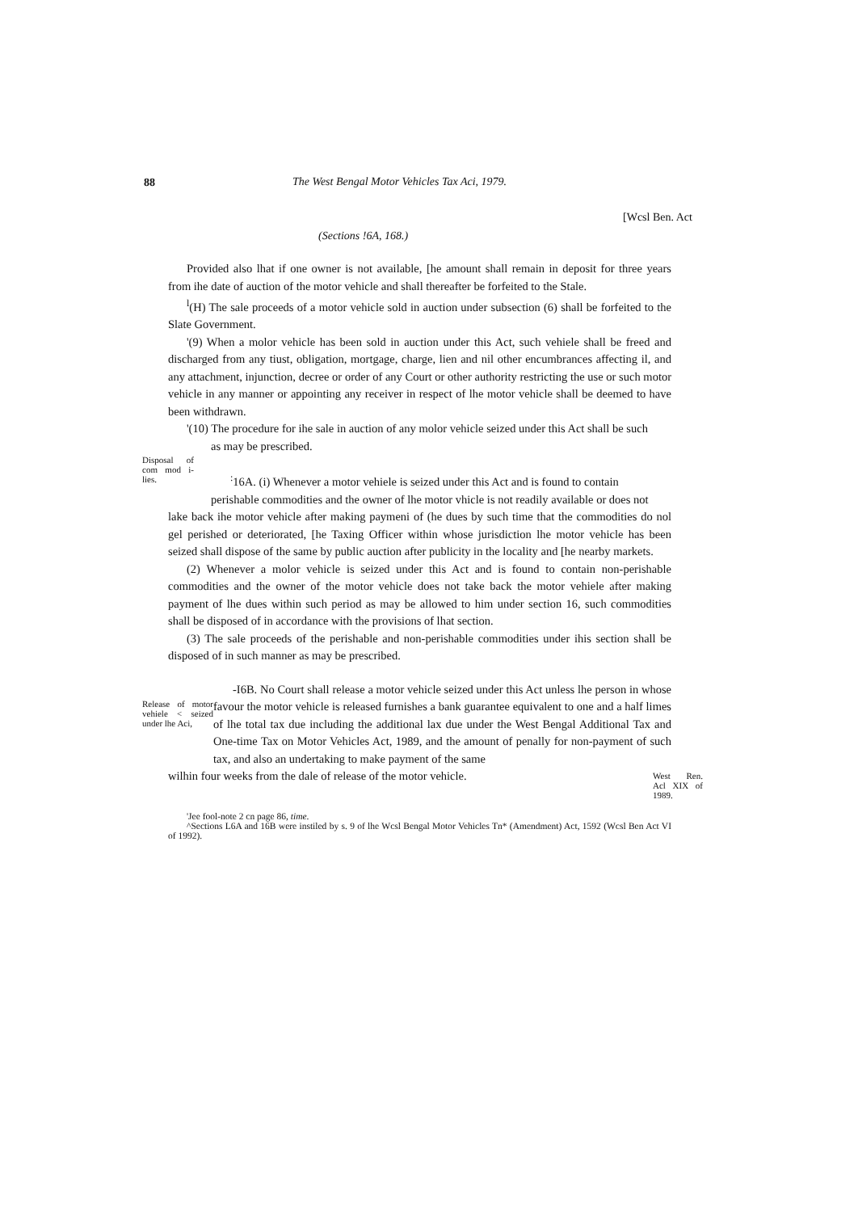88
The West Bengal Motor Vehicles Tax Aci, 1979.
[Wcsl Ben. Act
(Sections !6A, 168.)
Provided also lhat if one owner is not available, [he amount shall remain in deposit for three years from ihe date of auction of the motor vehicle and shall thereafter be forfeited to the Stale.
<sup>l</sup> (H) The sale proceeds of a motor vehicle sold in auction under subsection (6) shall be forfeited to the Slate Government.
'(9) When a molor vehicle has been sold in auction under this Act, such vehiele shall be freed and discharged from any tiust, obligation, mortgage, charge, lien and nil other encumbrances affecting il, and any attachment, injunction, decree or order of any Court or other authority restricting the use or such motor vehicle in any manner or appointing any receiver in respect of lhe motor vehicle shall be deemed to have been withdrawn.
'(10) The procedure for ihe sale in auction of any molor vehicle seized under this Act shall be such
as may be prescribed.
Disposal of com mod i-lies.
<sup>:</sup>16A. (i) Whenever a motor vehiele is seized under this Act and is found to contain
perishable commodities and the owner of lhe motor vhicle is not readily available or does not
lake back ihe motor vehicle after making paymeni of (he dues by such time that the commodities do nol gel perished or deteriorated, [he Taxing Officer within whose jurisdiction lhe motor vehicle has been seized shall dispose of the same by public auction after publicity in the locality and [he nearby markets.
(2) Whenever a molor vehicle is seized under this Act and is found to contain non-perishable commodities and the owner of the motor vehicle does not take back the motor vehiele after making payment of lhe dues within such period as may be allowed to him under section 16, such commodities shall be disposed of in accordance with the provisions of lhat section.
(3) The sale proceeds of the perishable and non-perishable commodities under ihis section shall be disposed of in such manner as may be prescribed.
Release of motor vehiele < seized under lhe Aci,
-I6B. No Court shall release a motor vehicle seized under this Act unless lhe person in whose favour the motor vehicle is released furnishes a bank guarantee equivalent to one and a half limes of lhe total tax due including the additional lax due under the West Bengal Additional Tax and One-time Tax on Motor Vehicles Act, 1989, and the amount of penally for non-payment of such tax, and also an undertaking to make payment of the same
wilhin four weeks from the dale of release of the motor vehicle.
West Ren. Acl XIX of 1989.
'Jee fool-note 2 cn page 86, time.
^Sections L6A and 16B were instiled by s. 9 of lhe Wcsl Bengal Motor Vehicles Tn* (Amendment) Act, 1592 (Wcsl Ben Act VI of 1992).